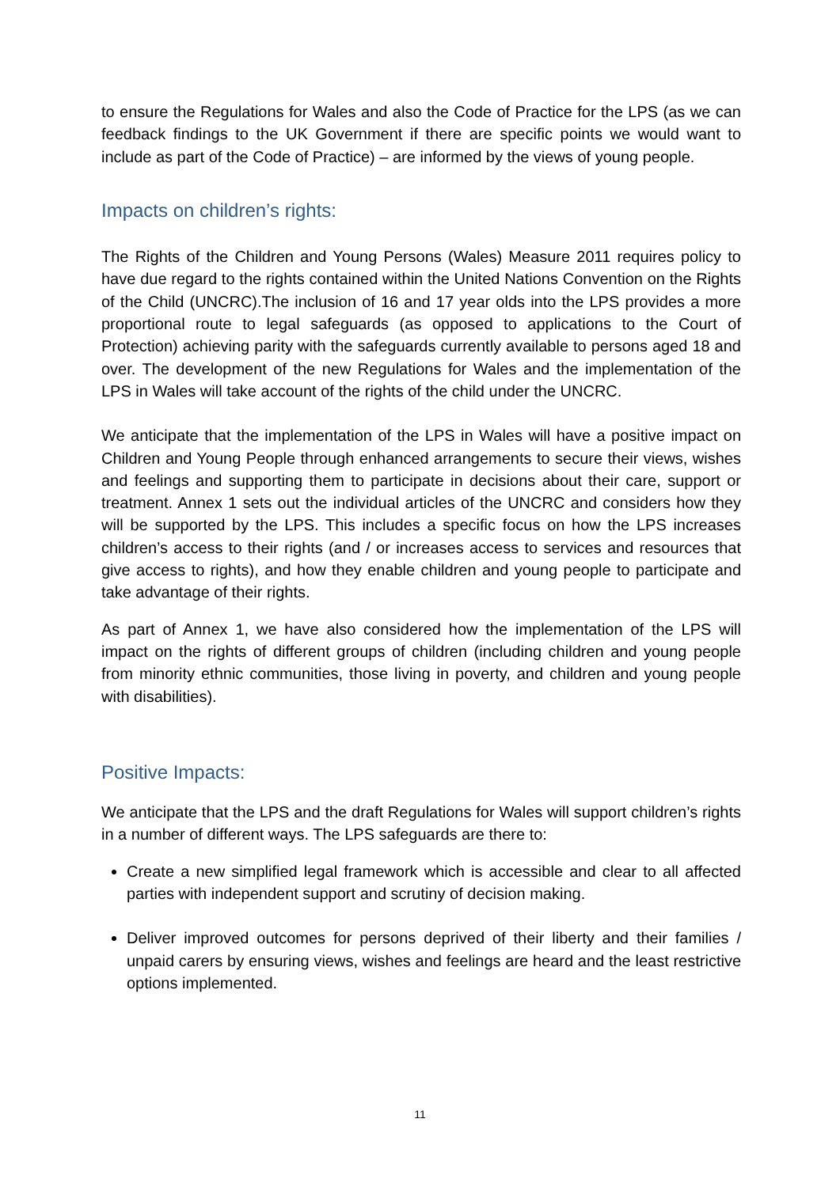to ensure the Regulations for Wales and also the Code of Practice for the LPS (as we can feedback findings to the UK Government if there are specific points we would want to include as part of the Code of Practice) – are informed by the views of young people.
Impacts on children’s rights:
The Rights of the Children and Young Persons (Wales) Measure 2011 requires policy to have due regard to the rights contained within the United Nations Convention on the Rights of the Child (UNCRC).The inclusion of 16 and 17 year olds into the LPS provides a more proportional route to legal safeguards (as opposed to applications to the Court of Protection) achieving parity with the safeguards currently available to persons aged 18 and over. The development of the new Regulations for Wales and the implementation of the LPS in Wales will take account of the rights of the child under the UNCRC.
We anticipate that the implementation of the LPS in Wales will have a positive impact on Children and Young People through enhanced arrangements to secure their views, wishes and feelings and supporting them to participate in decisions about their care, support or treatment. Annex 1 sets out the individual articles of the UNCRC and considers how they will be supported by the LPS. This includes a specific focus on how the LPS increases children’s access to their rights (and / or increases access to services and resources that give access to rights), and how they enable children and young people to participate and take advantage of their rights.
As part of Annex 1, we have also considered how the implementation of the LPS will impact on the rights of different groups of children (including children and young people from minority ethnic communities, those living in poverty, and children and young people with disabilities).
Positive Impacts:
We anticipate that the LPS and the draft Regulations for Wales will support children’s rights in a number of different ways. The LPS safeguards are there to:
Create a new simplified legal framework which is accessible and clear to all affected parties with independent support and scrutiny of decision making.
Deliver improved outcomes for persons deprived of their liberty and their families / unpaid carers by ensuring views, wishes and feelings are heard and the least restrictive options implemented.
11